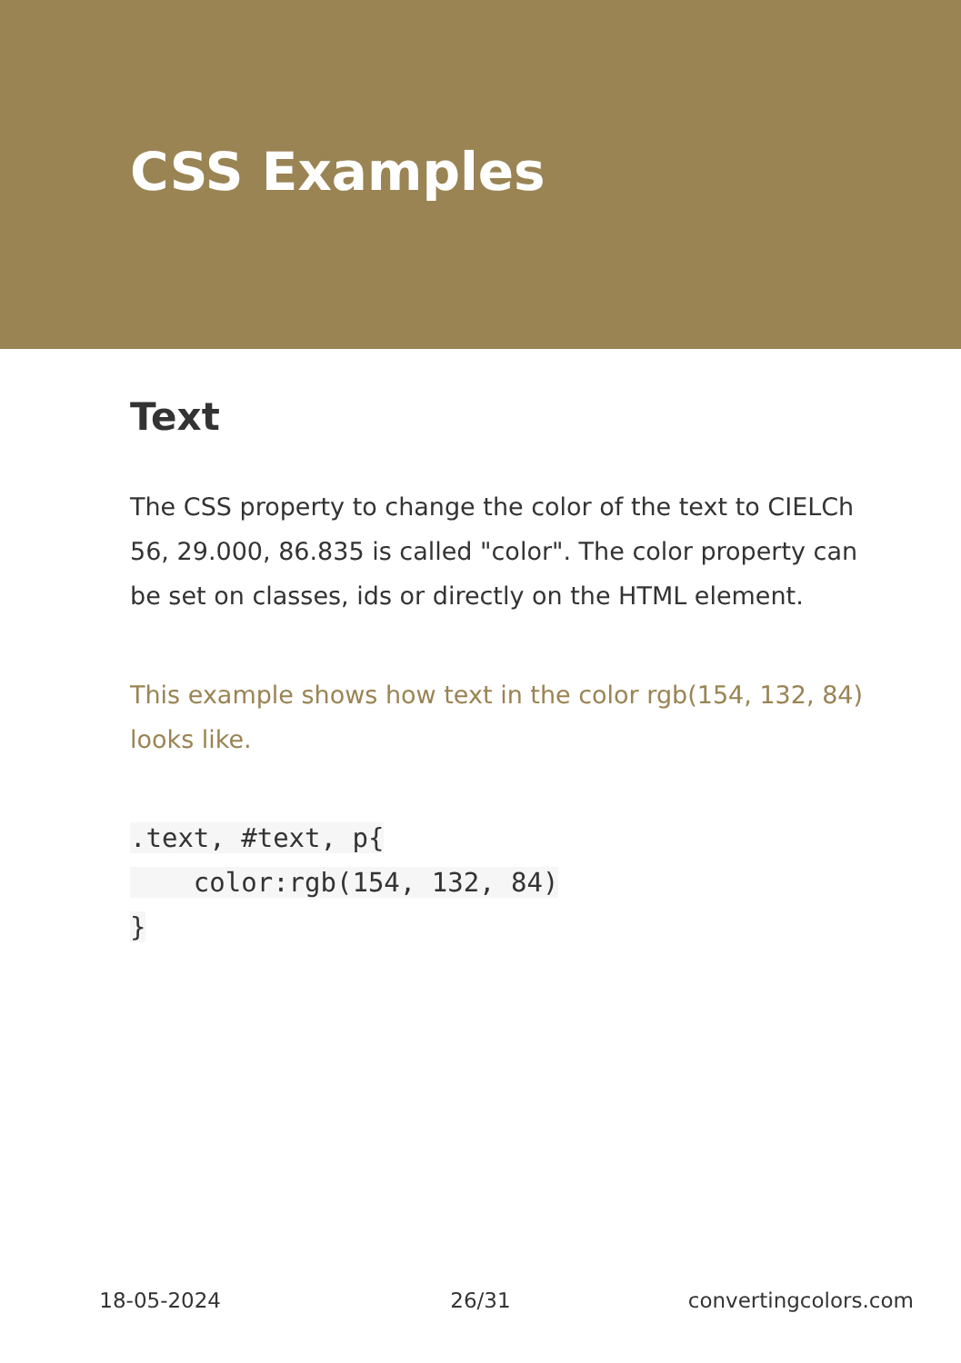CSS Examples
Text
The CSS property to change the color of the text to CIELCh 56, 29.000, 86.835 is called "color". The color property can be set on classes, ids or directly on the HTML element.
This example shows how text in the color rgb(154, 132, 84) looks like.
.text, #text, p{
    color:rgb(154, 132, 84)
}
18-05-2024 26/31 convertingcolors.com